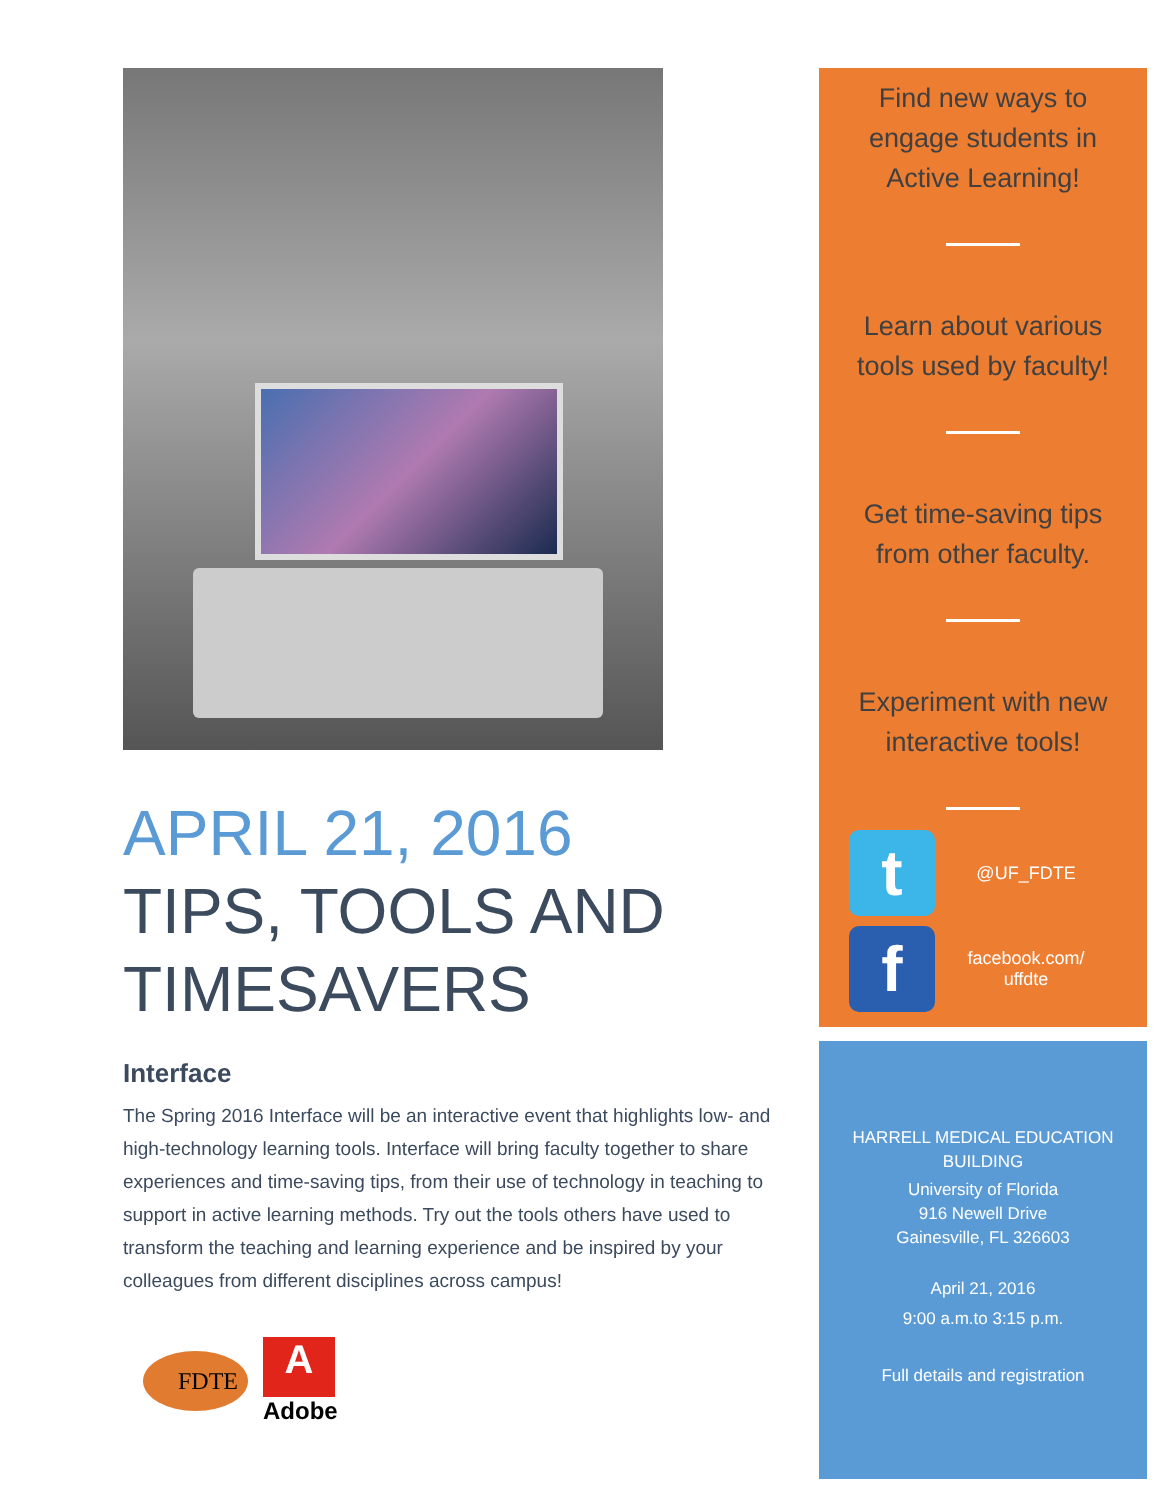APRIL 21, 2016
TIPS, TOOLS AND TIMESAVERS
Interface
The Spring 2016 Interface will be an interactive event that highlights low- and high-technology learning tools. Interface will bring faculty together to share experiences and time-saving tips, from their use of technology in teaching to support in active learning methods. Try out the tools others have used to transform the teaching and learning experience and be inspired by your colleagues from different disciplines across campus!
FDTE
A
Adobe
Find new ways to engage students in Active Learning!
Learn about various tools used by faculty!
Get time-saving tips from other faculty.
Experiment with new interactive tools!
t
@UF_FDTE
f
facebook.com/
uffdte
HARRELL MEDICAL EDUCATION
BUILDING
University of Florida
916 Newell Drive
Gainesville, FL 326603
April 21, 2016
9:00 a.m.to 3:15 p.m.
Full details and registration